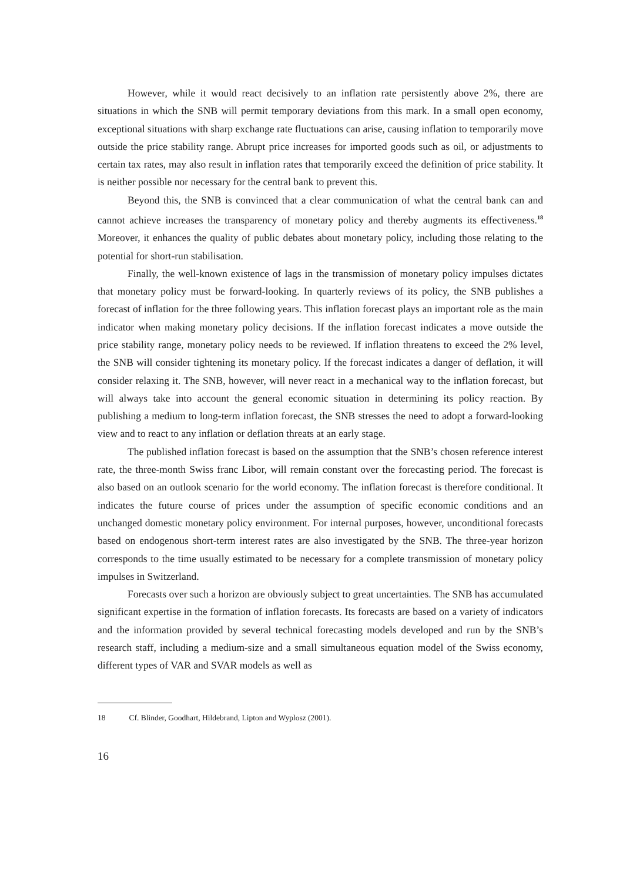However, while it would react decisively to an inflation rate persistently above 2%, there are situations in which the SNB will permit temporary deviations from this mark. In a small open economy, exceptional situations with sharp exchange rate fluctuations can arise, causing inflation to temporarily move outside the price stability range. Abrupt price increases for imported goods such as oil, or adjustments to certain tax rates, may also result in inflation rates that temporarily exceed the definition of price stability. It is neither possible nor necessary for the central bank to prevent this.
Beyond this, the SNB is convinced that a clear communication of what the central bank can and cannot achieve increases the transparency of monetary policy and thereby augments its effectiveness.<sup>18</sup> Moreover, it enhances the quality of public debates about monetary policy, including those relating to the potential for short-run stabilisation.
Finally, the well-known existence of lags in the transmission of monetary policy impulses dictates that monetary policy must be forward-looking. In quarterly reviews of its policy, the SNB publishes a forecast of inflation for the three following years. This inflation forecast plays an important role as the main indicator when making monetary policy decisions. If the inflation forecast indicates a move outside the price stability range, monetary policy needs to be reviewed. If inflation threatens to exceed the 2% level, the SNB will consider tightening its monetary policy. If the forecast indicates a danger of deflation, it will consider relaxing it. The SNB, however, will never react in a mechanical way to the inflation forecast, but will always take into account the general economic situation in determining its policy reaction. By publishing a medium to long-term inflation forecast, the SNB stresses the need to adopt a forward-looking view and to react to any inflation or deflation threats at an early stage.
The published inflation forecast is based on the assumption that the SNB’s chosen reference interest rate, the three-month Swiss franc Libor, will remain constant over the forecasting period. The forecast is also based on an outlook scenario for the world economy. The inflation forecast is therefore conditional. It indicates the future course of prices under the assumption of specific economic conditions and an unchanged domestic monetary policy environment. For internal purposes, however, unconditional forecasts based on endogenous short-term interest rates are also investigated by the SNB. The three-year horizon corresponds to the time usually estimated to be necessary for a complete transmission of monetary policy impulses in Switzerland.
Forecasts over such a horizon are obviously subject to great uncertainties. The SNB has accumulated significant expertise in the formation of inflation forecasts. Its forecasts are based on a variety of indicators and the information provided by several technical forecasting models developed and run by the SNB’s research staff, including a medium-size and a small simultaneous equation model of the Swiss economy, different types of VAR and SVAR models as well as
18 Cf. Blinder, Goodhart, Hildebrand, Lipton and Wyplosz (2001).
16